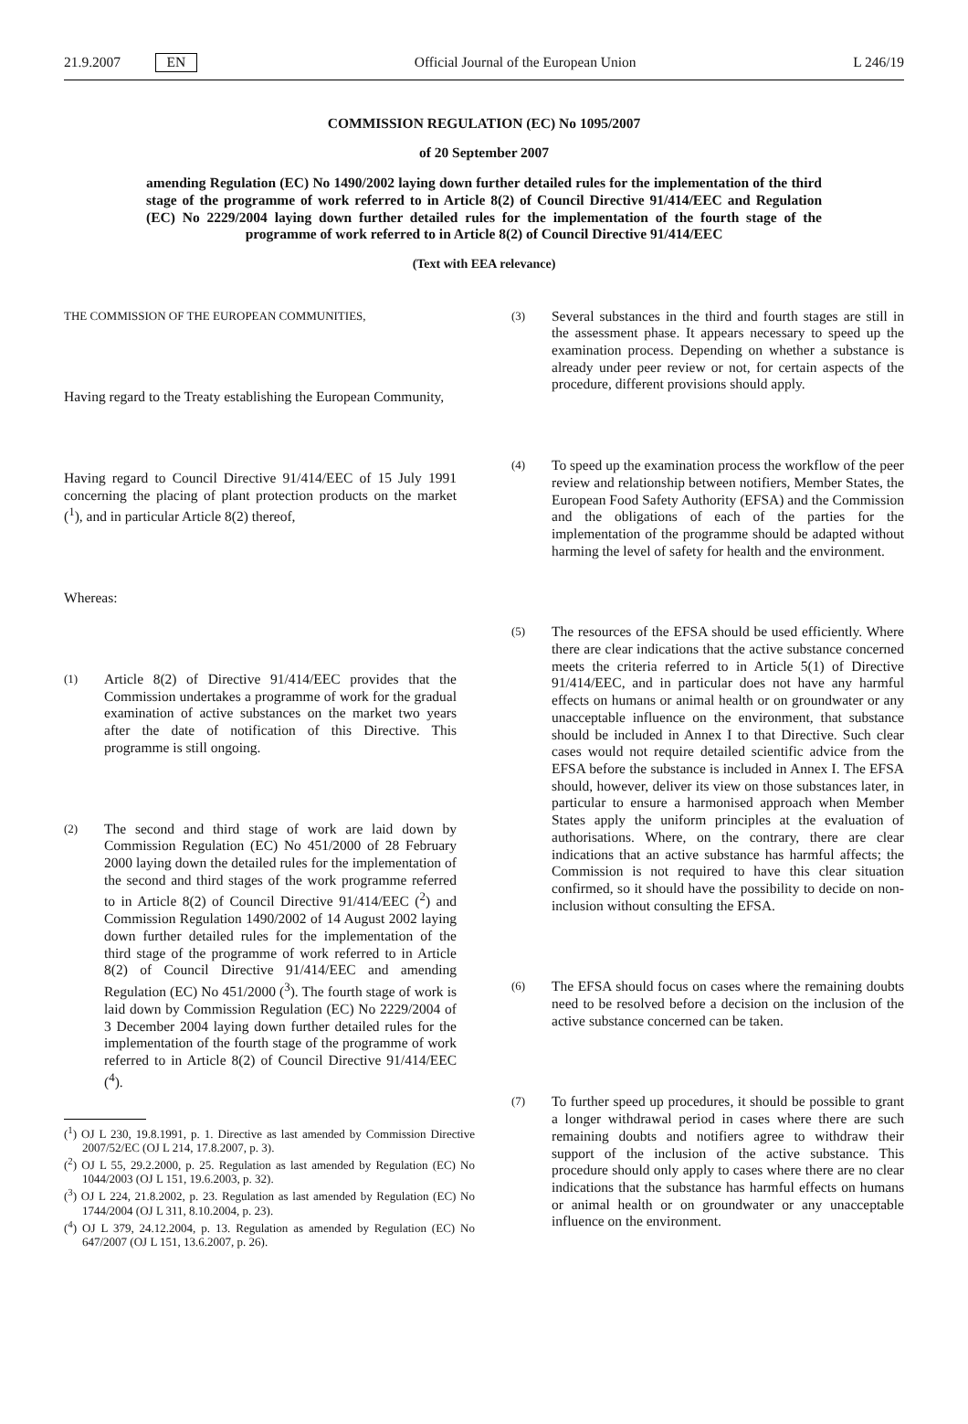21.9.2007 EN Official Journal of the European Union L 246/19
COMMISSION REGULATION (EC) No 1095/2007
of 20 September 2007
amending Regulation (EC) No 1490/2002 laying down further detailed rules for the implementation of the third stage of the programme of work referred to in Article 8(2) of Council Directive 91/414/EEC and Regulation (EC) No 2229/2004 laying down further detailed rules for the implementation of the fourth stage of the programme of work referred to in Article 8(2) of Council Directive 91/414/EEC
(Text with EEA relevance)
THE COMMISSION OF THE EUROPEAN COMMUNITIES,
Having regard to the Treaty establishing the European Community,
Having regard to Council Directive 91/414/EEC of 15 July 1991 concerning the placing of plant protection products on the market (<sup>1</sup>), and in particular Article 8(2) thereof,
Whereas:
(1) Article 8(2) of Directive 91/414/EEC provides that the Commission undertakes a programme of work for the gradual examination of active substances on the market two years after the date of notification of this Directive. This programme is still ongoing.
(2) The second and third stage of work are laid down by Commission Regulation (EC) No 451/2000 of 28 February 2000 laying down the detailed rules for the implementation of the second and third stages of the work programme referred to in Article 8(2) of Council Directive 91/414/EEC (<sup>2</sup>) and Commission Regulation 1490/2002 of 14 August 2002 laying down further detailed rules for the implementation of the third stage of the programme of work referred to in Article 8(2) of Council Directive 91/414/EEC and amending Regulation (EC) No 451/2000 (<sup>3</sup>). The fourth stage of work is laid down by Commission Regulation (EC) No 2229/2004 of 3 December 2004 laying down further detailed rules for the implementation of the fourth stage of the programme of work referred to in Article 8(2) of Council Directive 91/414/EEC (<sup>4</sup>).
(<sup>1</sup>) OJ L 230, 19.8.1991, p. 1. Directive as last amended by Commission Directive 2007/52/EC (OJ L 214, 17.8.2007, p. 3).
(<sup>2</sup>) OJ L 55, 29.2.2000, p. 25. Regulation as last amended by Regulation (EC) No 1044/2003 (OJ L 151, 19.6.2003, p. 32).
(<sup>3</sup>) OJ L 224, 21.8.2002, p. 23. Regulation as last amended by Regulation (EC) No 1744/2004 (OJ L 311, 8.10.2004, p. 23).
(<sup>4</sup>) OJ L 379, 24.12.2004, p. 13. Regulation as amended by Regulation (EC) No 647/2007 (OJ L 151, 13.6.2007, p. 26).
(3) Several substances in the third and fourth stages are still in the assessment phase. It appears necessary to speed up the examination process. Depending on whether a substance is already under peer review or not, for certain aspects of the procedure, different provisions should apply.
(4) To speed up the examination process the workflow of the peer review and relationship between notifiers, Member States, the European Food Safety Authority (EFSA) and the Commission and the obligations of each of the parties for the implementation of the programme should be adapted without harming the level of safety for health and the environment.
(5) The resources of the EFSA should be used efficiently. Where there are clear indications that the active substance concerned meets the criteria referred to in Article 5(1) of Directive 91/414/EEC, and in particular does not have any harmful effects on humans or animal health or on groundwater or any unacceptable influence on the environment, that substance should be included in Annex I to that Directive. Such clear cases would not require detailed scientific advice from the EFSA before the substance is included in Annex I. The EFSA should, however, deliver its view on those substances later, in particular to ensure a harmonised approach when Member States apply the uniform principles at the evaluation of authorisations. Where, on the contrary, there are clear indications that an active substance has harmful affects; the Commission is not required to have this clear situation confirmed, so it should have the possibility to decide on non-inclusion without consulting the EFSA.
(6) The EFSA should focus on cases where the remaining doubts need to be resolved before a decision on the inclusion of the active substance concerned can be taken.
(7) To further speed up procedures, it should be possible to grant a longer withdrawal period in cases where there are such remaining doubts and notifiers agree to withdraw their support of the inclusion of the active substance. This procedure should only apply to cases where there are no clear indications that the substance has harmful effects on humans or animal health or on groundwater or any unacceptable influence on the environment.